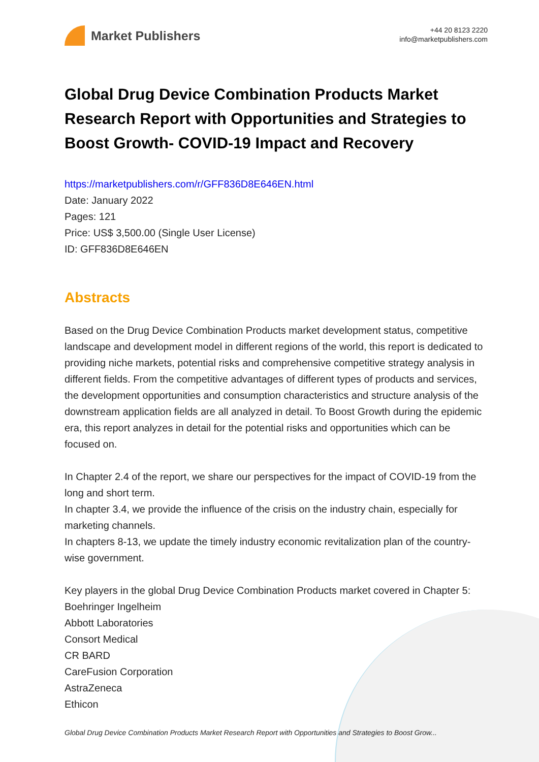Market Publishers
+44 20 8123 2220
info@marketpublishers.com
Global Drug Device Combination Products Market Research Report with Opportunities and Strategies to Boost Growth- COVID-19 Impact and Recovery
https://marketpublishers.com/r/GFF836D8E646EN.html
Date: January 2022
Pages: 121
Price: US$ 3,500.00 (Single User License)
ID: GFF836D8E646EN
Abstracts
Based on the Drug Device Combination Products market development status, competitive landscape and development model in different regions of the world, this report is dedicated to providing niche markets, potential risks and comprehensive competitive strategy analysis in different fields. From the competitive advantages of different types of products and services, the development opportunities and consumption characteristics and structure analysis of the downstream application fields are all analyzed in detail. To Boost Growth during the epidemic era, this report analyzes in detail for the potential risks and opportunities which can be focused on.
In Chapter 2.4 of the report, we share our perspectives for the impact of COVID-19 from the long and short term.
In chapter 3.4, we provide the influence of the crisis on the industry chain, especially for marketing channels.
In chapters 8-13, we update the timely industry economic revitalization plan of the country-wise government.
Key players in the global Drug Device Combination Products market covered in Chapter 5:
Boehringer Ingelheim
Abbott Laboratories
Consort Medical
CR BARD
CareFusion Corporation
AstraZeneca
Ethicon
Global Drug Device Combination Products Market Research Report with Opportunities and Strategies to Boost Grow...